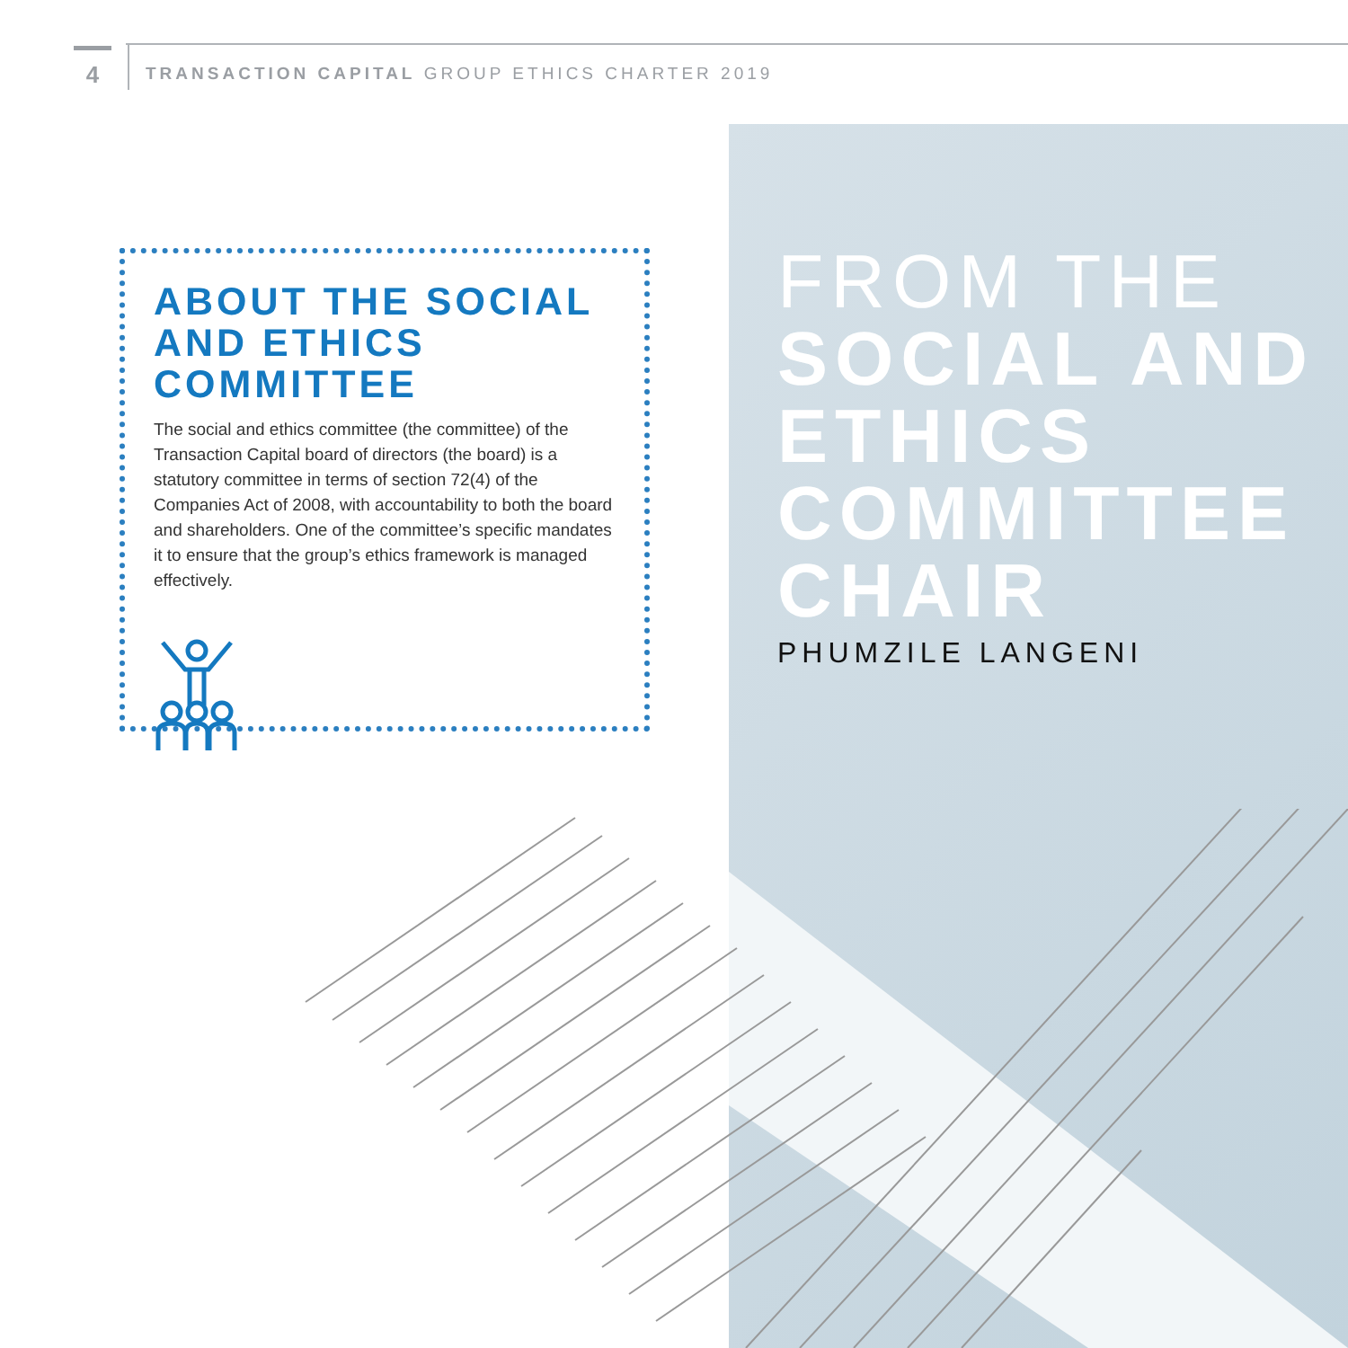4
TRANSACTION CAPITAL GROUP ETHICS CHARTER 2019
ABOUT THE SOCIAL
AND ETHICS COMMITTEE
The social and ethics committee (the committee) of the Transaction Capital board of directors (the board) is a statutory committee in terms of section 72(4) of the Companies Act of 2008, with accountability to both the board and shareholders. One of the committee’s specific mandates it to ensure that the group’s ethics framework is managed effectively.
FROM THE
SOCIAL AND
ETHICS
COMMITTEE
CHAIR
PHUMZILE LANGENI